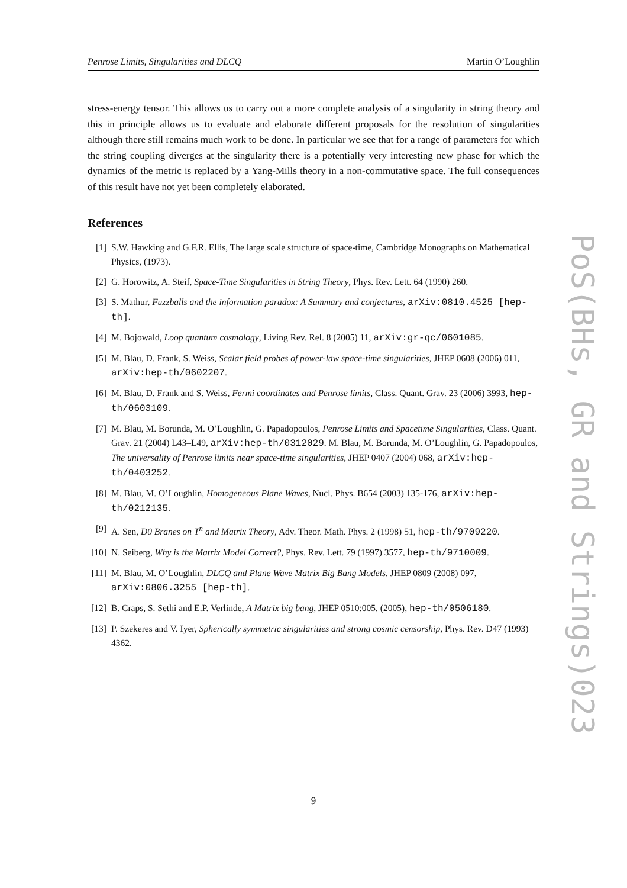Penrose Limits, Singularities and DLCQ Martin O’Loughlin
stress-energy tensor. This allows us to carry out a more complete analysis of a singularity in string theory and this in principle allows us to evaluate and elaborate different proposals for the resolution of singularities although there still remains much work to be done. In particular we see that for a range of parameters for which the string coupling diverges at the singularity there is a potentially very interesting new phase for which the dynamics of the metric is replaced by a Yang-Mills theory in a non-commutative space. The full consequences of this result have not yet been completely elaborated.
References
[1] S.W. Hawking and G.F.R. Ellis, The large scale structure of space-time, Cambridge Monographs on Mathematical Physics, (1973).
[2] G. Horowitz, A. Steif, Space-Time Singularities in String Theory, Phys. Rev. Lett. 64 (1990) 260.
[3] S. Mathur, Fuzzballs and the information paradox: A Summary and conjectures, arXiv:0810.4525 [hep-th].
[4] M. Bojowald, Loop quantum cosmology, Living Rev. Rel. 8 (2005) 11, arXiv:gr-qc/0601085.
[5] M. Blau, D. Frank, S. Weiss, Scalar field probes of power-law space-time singularities, JHEP 0608 (2006) 011, arXiv:hep-th/0602207.
[6] M. Blau, D. Frank and S. Weiss, Fermi coordinates and Penrose limits, Class. Quant. Grav. 23 (2006) 3993, hep-th/0603109.
[7] M. Blau, M. Borunda, M. O’Loughlin, G. Papadopoulos, Penrose Limits and Spacetime Singularities, Class. Quant. Grav. 21 (2004) L43–L49, arXiv:hep-th/0312029. M. Blau, M. Borunda, M. O’Loughlin, G. Papadopoulos, The universality of Penrose limits near space-time singularities, JHEP 0407 (2004) 068, arXiv:hep-th/0403252.
[8] M. Blau, M. O’Loughlin, Homogeneous Plane Waves, Nucl. Phys. B654 (2003) 135-176, arXiv:hep-th/0212135.
[9] A. Sen, D0 Branes on T<sup>n</sup> and Matrix Theory, Adv. Theor. Math. Phys. 2 (1998) 51, hep-th/9709220.
[10] N. Seiberg, Why is the Matrix Model Correct?, Phys. Rev. Lett. 79 (1997) 3577, hep-th/9710009.
[11] M. Blau, M. O’Loughlin, DLCQ and Plane Wave Matrix Big Bang Models, JHEP 0809 (2008) 097, arXiv:0806.3255 [hep-th].
[12] B. Craps, S. Sethi and E.P. Verlinde, A Matrix big bang, JHEP 0510:005, (2005), hep-th/0506180.
[13] P. Szekeres and V. Iyer, Spherically symmetric singularities and strong cosmic censorship, Phys. Rev. D47 (1993) 4362.
9
PoS(BHs, GR and Strings)023